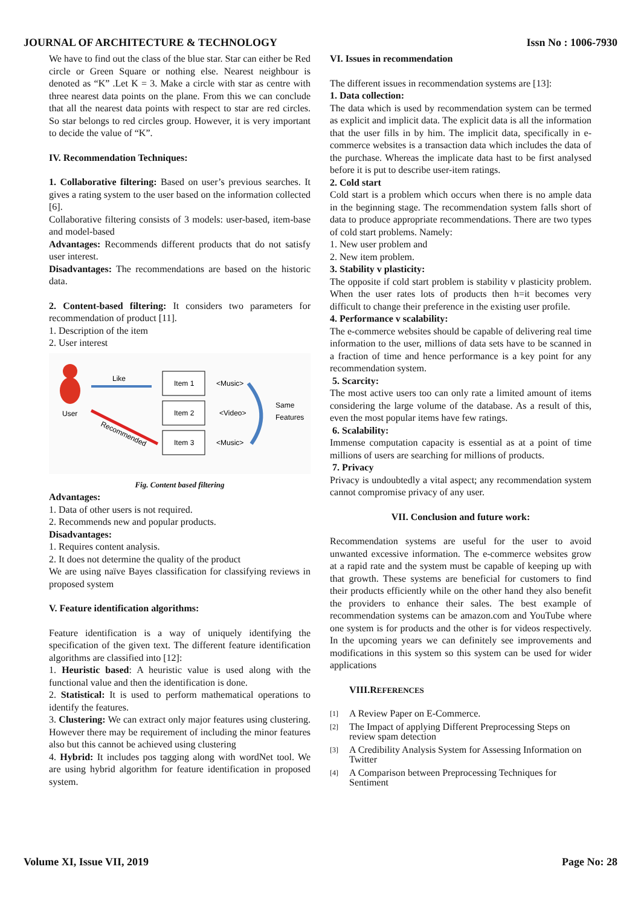JOURNAL OF ARCHITECTURE & TECHNOLOGY Issn No : 1006-7930
We have to find out the class of the blue star. Star can either be Red circle or Green Square or nothing else. Nearest neighbour is denoted as “K” .Let K = 3. Make a circle with star as centre with three nearest data points on the plane. From this we can conclude that all the nearest data points with respect to star are red circles. So star belongs to red circles group. However, it is very important to decide the value of “K”.
IV. Recommendation Techniques:
1. Collaborative filtering: Based on user’s previous searches. It gives a rating system to the user based on the information collected [6].
Collaborative filtering consists of 3 models: user-based, item-base and model-based
Advantages: Recommends different products that do not satisfy user interest.
Disadvantages: The recommendations are based on the historic data.
2. Content-based filtering: It considers two parameters for recommendation of product [11].
1. Description of the item
2. User interest
User
Like
Recommended
Item 1
Item 2
Item 3
<Music>
<Video>
<Music>
Same
Features
Fig. Content based filtering
Advantages:
1. Data of other users is not required.
2. Recommends new and popular products.
Disadvantages:
1. Requires content analysis.
2. It does not determine the quality of the product
We are using naïve Bayes classification for classifying reviews in proposed system
V. Feature identification algorithms:
Feature identification is a way of uniquely identifying the specification of the given text. The different feature identification algorithms are classified into [12]:
1. Heuristic based: A heuristic value is used along with the functional value and then the identification is done.
2. Statistical: It is used to perform mathematical operations to identify the features.
3. Clustering: We can extract only major features using clustering. However there may be requirement of including the minor features also but this cannot be achieved using clustering
4. Hybrid: It includes pos tagging along with wordNet tool. We are using hybrid algorithm for feature identification in proposed system.
VI. Issues in recommendation
The different issues in recommendation systems are [13]:
1. Data collection:
The data which is used by recommendation system can be termed as explicit and implicit data. The explicit data is all the information that the user fills in by him. The implicit data, specifically in e-commerce websites is a transaction data which includes the data of the purchase. Whereas the implicate data hast to be first analysed before it is put to describe user-item ratings.
2. Cold start
Cold start is a problem which occurs when there is no ample data in the beginning stage. The recommendation system falls short of data to produce appropriate recommendations. There are two types of cold start problems. Namely:
1. New user problem and
2. New item problem.
3. Stability v plasticity:
The opposite if cold start problem is stability v plasticity problem. When the user rates lots of products then h=it becomes very difficult to change their preference in the existing user profile.
4. Performance v scalability:
The e-commerce websites should be capable of delivering real time information to the user, millions of data sets have to be scanned in a fraction of time and hence performance is a key point for any recommendation system.
5. Scarcity:
The most active users too can only rate a limited amount of items considering the large volume of the database. As a result of this, even the most popular items have few ratings.
6. Scalability:
Immense computation capacity is essential as at a point of time millions of users are searching for millions of products.
7. Privacy
Privacy is undoubtedly a vital aspect; any recommendation system cannot compromise privacy of any user.
VII. Conclusion and future work:
Recommendation systems are useful for the user to avoid unwanted excessive information. The e-commerce websites grow at a rapid rate and the system must be capable of keeping up with that growth. These systems are beneficial for customers to find their products efficiently while on the other hand they also benefit the providers to enhance their sales. The best example of recommendation systems can be amazon.com and YouTube where one system is for products and the other is for videos respectively. In the upcoming years we can definitely see improvements and modifications in this system so this system can be used for wider applications
VIII.REFERENCES
[1] A Review Paper on E-Commerce.
[2] The Impact of applying Different Preprocessing Steps on review spam detection
[3] A Credibility Analysis System for Assessing Information on Twitter
[4] A Comparison between Preprocessing Techniques for Sentiment
Volume XI, Issue VII, 2019 Page No: 28